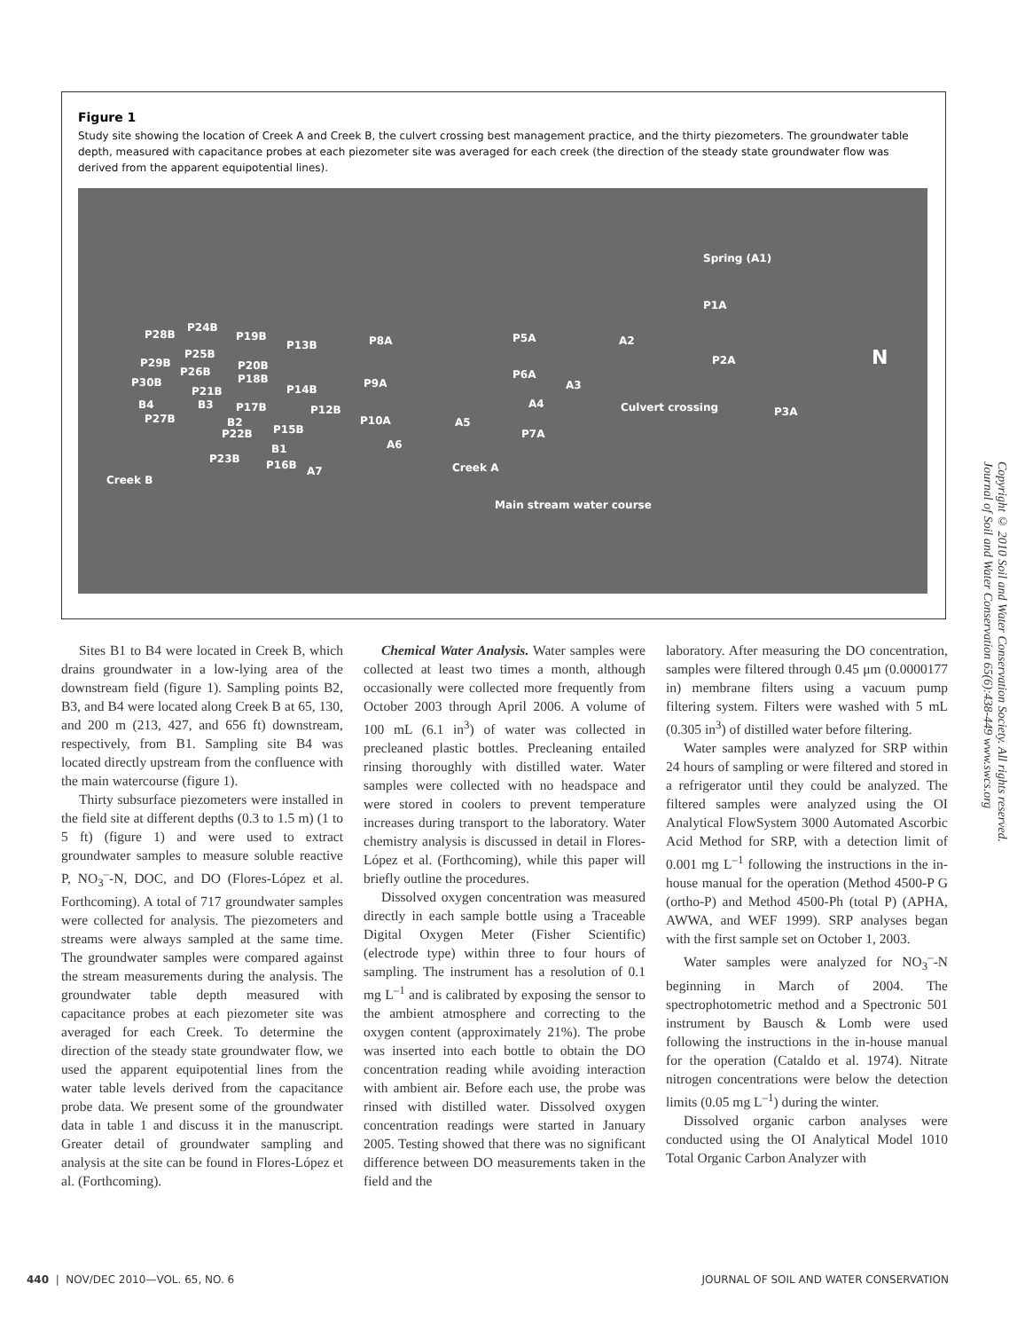Figure 1
Study site showing the location of Creek A and Creek B, the culvert crossing best management practice, and the thirty piezometers. The groundwater table depth, measured with capacitance probes at each piezometer site was averaged for each creek (the direction of the steady state groundwater flow was derived from the apparent equipotential lines).
Spring (A1)
P1A
P28B
P24B
P19B
P13B P8A P5A A2
P2A N P29B
P25B
P20B
P6A
A3 P30B
P26B
P18B
P14B P9A
P21B
A4 Culvert crossing P3A
B4 B3 P17B P12B
P27B B2 P10A A5
P7A P22B P15B
A6 B1
P23B P16B A7 Creek A
Creek B
Main stream water course
Sites B1 to B4 were located in Creek B, which drains groundwater in a low-lying area of the downstream field (figure 1). Sampling points B2, B3, and B4 were located along Creek B at 65, 130, and 200 m (213, 427, and 656 ft) downstream, respectively, from B1. Sampling site B4 was located directly upstream from the confluence with the main watercourse (figure 1).
Thirty subsurface piezometers were installed in the field site at different depths (0.3 to 1.5 m) (1 to 5 ft) (figure 1) and were used to extract groundwater samples to measure soluble reactive P, NO<sub>3</sub><sup>–</sup>-N, DOC, and DO (Flores-López et al. Forthcoming). A total of 717 groundwater samples were collected for analysis. The piezometers and streams were always sampled at the same time. The groundwater samples were compared against the stream measurements during the analysis. The groundwater table depth measured with capacitance probes at each piezometer site was averaged for each Creek. To determine the direction of the steady state groundwater flow, we used the apparent equipotential lines from the water table levels derived from the capacitance probe data. We present some of the groundwater data in table 1 and discuss it in the manuscript. Greater detail of groundwater sampling and analysis at the site can be found in Flores-López et al. (Forthcoming).
Chemical Water Analysis. Water samples were collected at least two times a month, although occasionally were collected more frequently from October 2003 through April 2006. A volume of 100 mL (6.1 in<sup>3</sup>) of water was collected in precleaned plastic bottles. Precleaning entailed rinsing thoroughly with distilled water. Water samples were collected with no headspace and were stored in coolers to prevent temperature increases during transport to the laboratory. Water chemistry analysis is discussed in detail in Flores-López et al. (Forthcoming), while this paper will briefly outline the procedures.
Dissolved oxygen concentration was measured directly in each sample bottle using a Traceable Digital Oxygen Meter (Fisher Scientific) (electrode type) within three to four hours of sampling. The instrument has a resolution of 0.1 mg L<sup>–1</sup> and is calibrated by exposing the sensor to the ambient atmosphere and correcting to the oxygen content (approximately 21%). The probe was inserted into each bottle to obtain the DO concentration reading while avoiding interaction with ambient air. Before each use, the probe was rinsed with distilled water. Dissolved oxygen concentration readings were started in January 2005. Testing showed that there was no significant difference between DO measurements taken in the field and the
laboratory. After measuring the DO concentration, samples were filtered through 0.45 μm (0.0000177 in) membrane filters using a vacuum pump filtering system. Filters were washed with 5 mL (0.305 in<sup>3</sup>) of distilled water before filtering.
Water samples were analyzed for SRP within 24 hours of sampling or were filtered and stored in a refrigerator until they could be analyzed. The filtered samples were analyzed using the OI Analytical FlowSystem 3000 Automated Ascorbic Acid Method for SRP, with a detection limit of 0.001 mg L<sup>–1</sup> following the instructions in the in-house manual for the operation (Method 4500-P G (ortho-P) and Method 4500-Ph (total P) (APHA, AWWA, and WEF 1999). SRP analyses began with the first sample set on October 1, 2003.
Water samples were analyzed for NO<sub>3</sub><sup>–</sup>-N beginning in March of 2004. The spectrophotometric method and a Spectronic 501 instrument by Bausch & Lomb were used following the instructions in the in-house manual for the operation (Cataldo et al. 1974). Nitrate nitrogen concentrations were below the detection limits (0.05 mg L<sup>–1</sup>) during the winter.
Dissolved organic carbon analyses were conducted using the OI Analytical Model 1010 Total Organic Carbon Analyzer with
440 | NOV/DEC 2010—VOL. 65, NO. 6 JOURNAL OF SOIL AND WATER CONSERVATION
Copyright © 2010 Soil and Water Conservation Society. All rights reserved.
Journal of Soil and Water Conservation 65(6):438-449 www.swcs.org